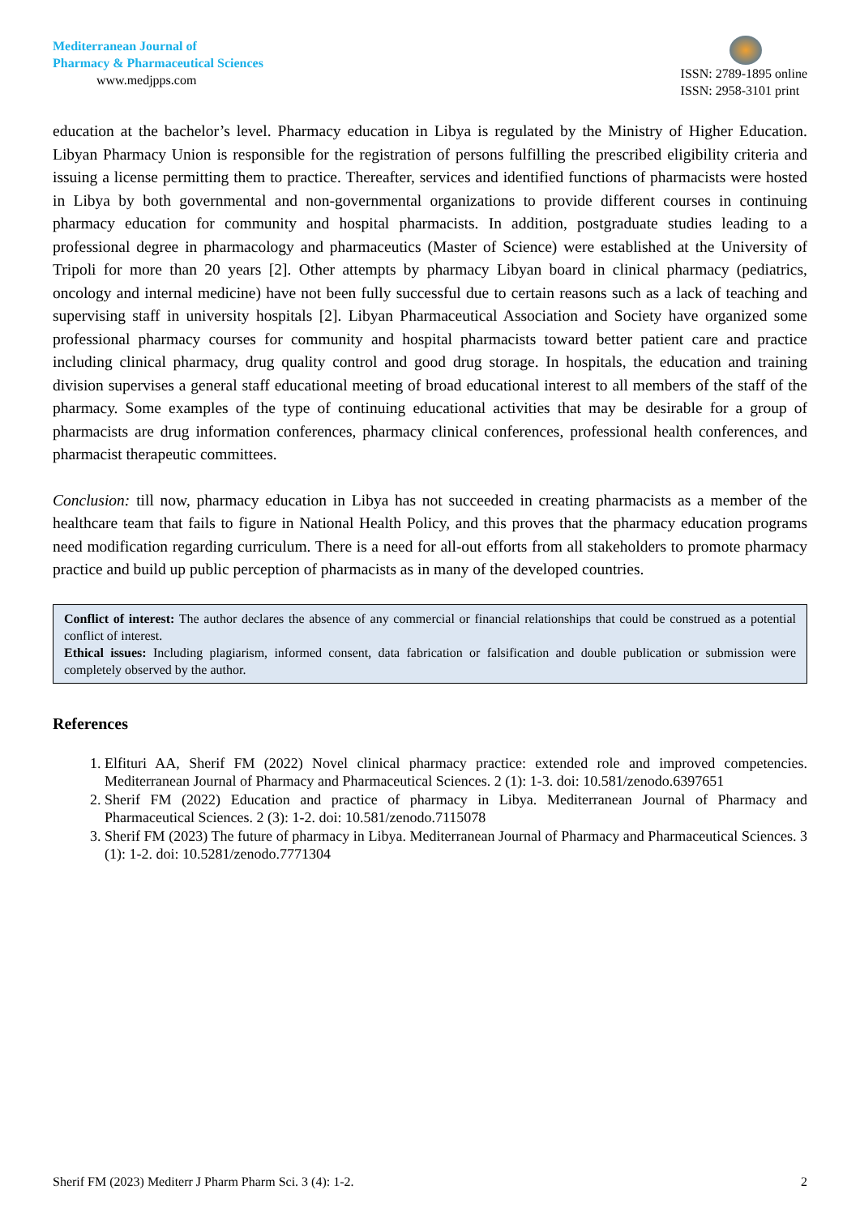Mediterranean Journal of
Pharmacy & Pharmaceutical Sciences
www.medjpps.com
ISSN: 2789-1895 online
ISSN: 2958-3101 print
education at the bachelor’s level. Pharmacy education in Libya is regulated by the Ministry of Higher Education. Libyan Pharmacy Union is responsible for the registration of persons fulfilling the prescribed eligibility criteria and issuing a license permitting them to practice. Thereafter, services and identified functions of pharmacists were hosted in Libya by both governmental and non-governmental organizations to provide different courses in continuing pharmacy education for community and hospital pharmacists. In addition, postgraduate studies leading to a professional degree in pharmacology and pharmaceutics (Master of Science) were established at the University of Tripoli for more than 20 years [2]. Other attempts by pharmacy Libyan board in clinical pharmacy (pediatrics, oncology and internal medicine) have not been fully successful due to certain reasons such as a lack of teaching and supervising staff in university hospitals [2]. Libyan Pharmaceutical Association and Society have organized some professional pharmacy courses for community and hospital pharmacists toward better patient care and practice including clinical pharmacy, drug quality control and good drug storage. In hospitals, the education and training division supervises a general staff educational meeting of broad educational interest to all members of the staff of the pharmacy. Some examples of the type of continuing educational activities that may be desirable for a group of pharmacists are drug information conferences, pharmacy clinical conferences, professional health conferences, and pharmacist therapeutic committees.
Conclusion: till now, pharmacy education in Libya has not succeeded in creating pharmacists as a member of the healthcare team that fails to figure in National Health Policy, and this proves that the pharmacy education programs need modification regarding curriculum. There is a need for all-out efforts from all stakeholders to promote pharmacy practice and build up public perception of pharmacists as in many of the developed countries.
Conflict of interest: The author declares the absence of any commercial or financial relationships that could be construed as a potential conflict of interest.
Ethical issues: Including plagiarism, informed consent, data fabrication or falsification and double publication or submission were completely observed by the author.
References
1. Elfituri AA, Sherif FM (2022) Novel clinical pharmacy practice: extended role and improved competencies. Mediterranean Journal of Pharmacy and Pharmaceutical Sciences. 2 (1): 1-3. doi: 10.581/zenodo.6397651
2. Sherif FM (2022) Education and practice of pharmacy in Libya. Mediterranean Journal of Pharmacy and Pharmaceutical Sciences. 2 (3): 1-2. doi: 10.581/zenodo.7115078
3. Sherif FM (2023) The future of pharmacy in Libya. Mediterranean Journal of Pharmacy and Pharmaceutical Sciences. 3 (1): 1-2. doi: 10.5281/zenodo.7771304
Sherif FM (2023) Mediterr J Pharm Pharm Sci. 3 (4): 1-2. 2